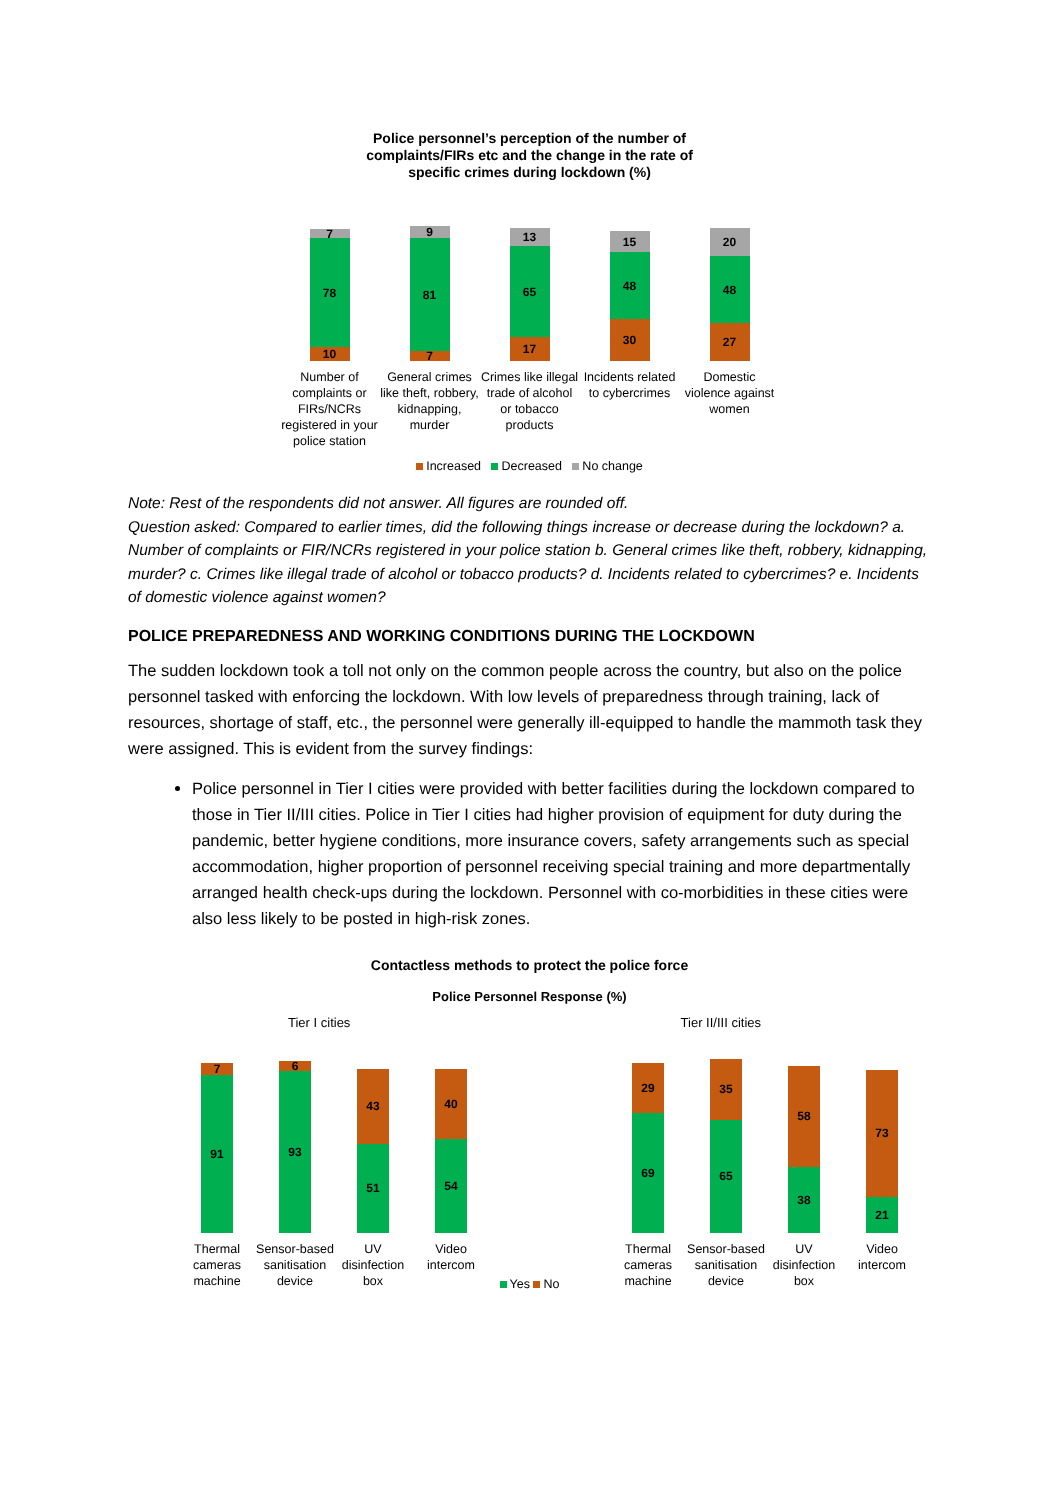Police personnel’s perception of the number of
complaints/FIRs etc and the change in the rate of
specific crimes during lockdown (%)
7
78
10
Number of complaints or FIRs/NCRs registered in your police station
9
81
7
General crimes like theft, robbery, kidnapping, murder
13
65
17
Crimes like illegal trade of alcohol or tobacco products
15
48
30
Incidents related to cybercrimes
20
48
27
Domestic violence against women
Increased Decreased No change
Note: Rest of the respondents did not answer. All figures are rounded off.
Question asked: Compared to earlier times, did the following things increase or decrease during the lockdown? a. Number of complaints or FIR/NCRs registered in your police station b. General crimes like theft, robbery, kidnapping, murder? c. Crimes like illegal trade of alcohol or tobacco products? d. Incidents related to cybercrimes? e. Incidents of domestic violence against women?
POLICE PREPAREDNESS AND WORKING CONDITIONS DURING THE LOCKDOWN
The sudden lockdown took a toll not only on the common people across the country, but also on the police personnel tasked with enforcing the lockdown. With low levels of preparedness through training, lack of resources, shortage of staff, etc., the personnel were generally ill-equipped to handle the mammoth task they were assigned. This is evident from the survey findings:
Police personnel in Tier I cities were provided with better facilities during the lockdown compared to those in Tier II/III cities. Police in Tier I cities had higher provision of equipment for duty during the pandemic, better hygiene conditions, more insurance covers, safety arrangements such as special accommodation, higher proportion of personnel receiving special training and more departmentally arranged health check-ups during the lockdown. Personnel with co-morbidities in these cities were also less likely to be posted in high-risk zones.
Contactless methods to protect the police force
Police Personnel Response (%)
Tier I cities Tier II/III cities
7
91
Thermal cameras machine
6
93
Sensor-based sanitisation device
43
51
UV disinfection box
40
54
Video intercom
29
69
Thermal cameras machine
35
65
Sensor-based sanitisation device
58
38
UV disinfection box
73
21
Video intercom
Yes No